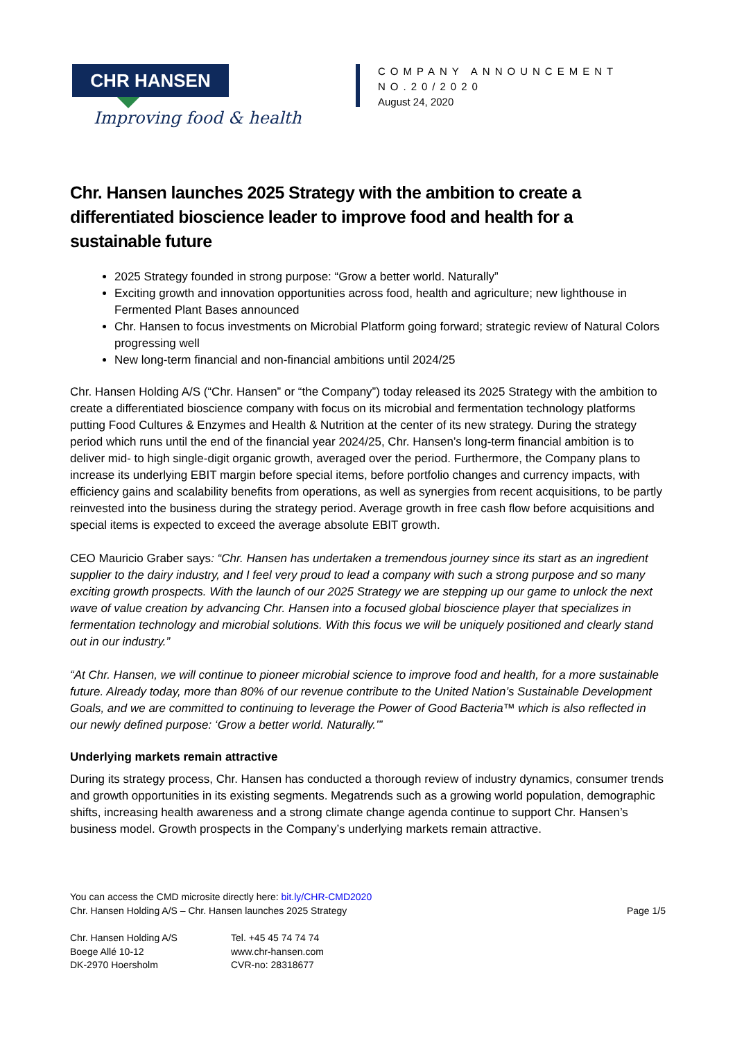CHR HANSEN
Improving food & health
COMPANY ANNOUNCEMENT
NO.20/2020
August 24, 2020
Chr. Hansen launches 2025 Strategy with the ambition to create a differentiated bioscience leader to improve food and health for a sustainable future
2025 Strategy founded in strong purpose: “Grow a better world. Naturally”
Exciting growth and innovation opportunities across food, health and agriculture; new lighthouse in Fermented Plant Bases announced
Chr. Hansen to focus investments on Microbial Platform going forward; strategic review of Natural Colors progressing well
New long-term financial and non-financial ambitions until 2024/25
Chr. Hansen Holding A/S (“Chr. Hansen” or “the Company”) today released its 2025 Strategy with the ambition to create a differentiated bioscience company with focus on its microbial and fermentation technology platforms putting Food Cultures & Enzymes and Health & Nutrition at the center of its new strategy. During the strategy period which runs until the end of the financial year 2024/25, Chr. Hansen’s long-term financial ambition is to deliver mid- to high single-digit organic growth, averaged over the period. Furthermore, the Company plans to increase its underlying EBIT margin before special items, before portfolio changes and currency impacts, with efficiency gains and scalability benefits from operations, as well as synergies from recent acquisitions, to be partly reinvested into the business during the strategy period. Average growth in free cash flow before acquisitions and special items is expected to exceed the average absolute EBIT growth.
CEO Mauricio Graber says: “Chr. Hansen has undertaken a tremendous journey since its start as an ingredient supplier to the dairy industry, and I feel very proud to lead a company with such a strong purpose and so many exciting growth prospects. With the launch of our 2025 Strategy we are stepping up our game to unlock the next wave of value creation by advancing Chr. Hansen into a focused global bioscience player that specializes in fermentation technology and microbial solutions. With this focus we will be uniquely positioned and clearly stand out in our industry.”
“At Chr. Hansen, we will continue to pioneer microbial science to improve food and health, for a more sustainable future. Already today, more than 80% of our revenue contribute to the United Nation’s Sustainable Development Goals, and we are committed to continuing to leverage the Power of Good Bacteria™ which is also reflected in our newly defined purpose: ‘Grow a better world. Naturally.’”
Underlying markets remain attractive
During its strategy process, Chr. Hansen has conducted a thorough review of industry dynamics, consumer trends and growth opportunities in its existing segments. Megatrends such as a growing world population, demographic shifts, increasing health awareness and a strong climate change agenda continue to support Chr. Hansen’s business model. Growth prospects in the Company’s underlying markets remain attractive.
You can access the CMD microsite directly here: bit.ly/CHR-CMD2020
Chr. Hansen Holding A/S – Chr. Hansen launches 2025 Strategy Page 1/5
Chr. Hansen Holding A/S
Boege Allé 10-12
DK-2970 Hoersholm
Tel. +45 45 74 74 74
www.chr-hansen.com
CVR-no: 28318677